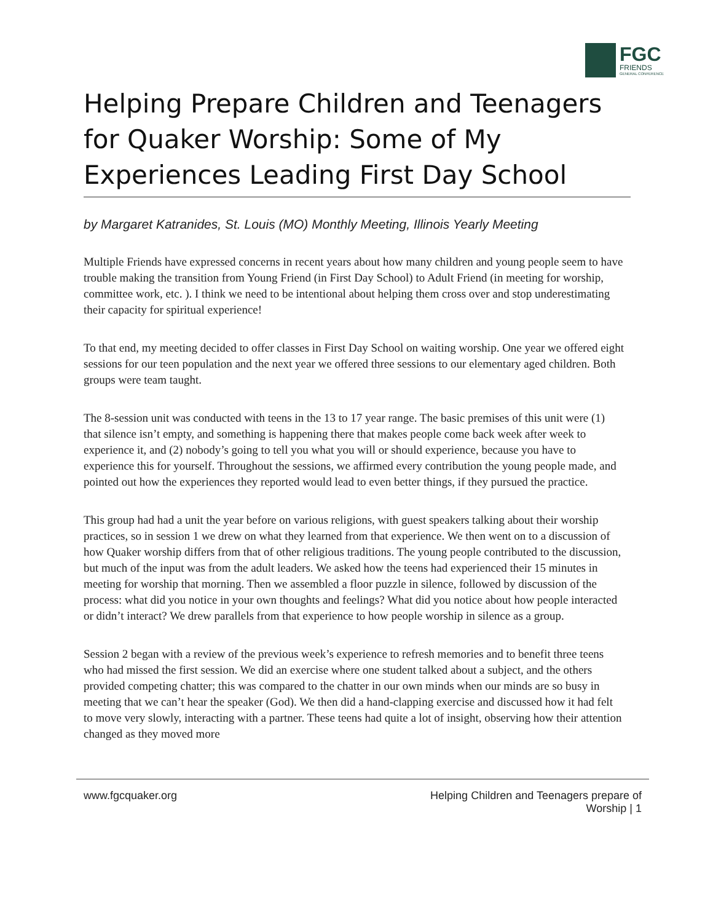FGC
FRIENDS
GENERAL CONFERENCE
Helping Prepare Children and Teenagers for Quaker Worship: Some of My Experiences Leading First Day School
by Margaret Katranides, St. Louis (MO) Monthly Meeting, Illinois Yearly Meeting
Multiple Friends have expressed concerns in recent years about how many children and young people seem to have trouble making the transition from Young Friend (in First Day School) to Adult Friend (in meeting for worship, committee work, etc. ). I think we need to be intentional about helping them cross over and stop underestimating their capacity for spiritual experience!
To that end, my meeting decided to offer classes in First Day School on waiting worship. One year we offered eight sessions for our teen population and the next year we offered three sessions to our elementary aged children. Both groups were team taught.
The 8-session unit was conducted with teens in the 13 to 17 year range. The basic premises of this unit were (1) that silence isn’t empty, and something is happening there that makes people come back week after week to experience it, and (2) nobody’s going to tell you what you will or should experience, because you have to experience this for yourself. Throughout the sessions, we affirmed every contribution the young people made, and pointed out how the experiences they reported would lead to even better things, if they pursued the practice.
This group had had a unit the year before on various religions, with guest speakers talking about their worship practices, so in session 1 we drew on what they learned from that experience. We then went on to a discussion of how Quaker worship differs from that of other religious traditions. The young people contributed to the discussion, but much of the input was from the adult leaders. We asked how the teens had experienced their 15 minutes in meeting for worship that morning. Then we assembled a floor puzzle in silence, followed by discussion of the process: what did you notice in your own thoughts and feelings? What did you notice about how people interacted or didn’t interact? We drew parallels from that experience to how people worship in silence as a group.
Session 2 began with a review of the previous week’s experience to refresh memories and to benefit three teens who had missed the first session. We did an exercise where one student talked about a subject, and the others provided competing chatter; this was compared to the chatter in our own minds when our minds are so busy in meeting that we can’t hear the speaker (God). We then did a hand-clapping exercise and discussed how it had felt to move very slowly, interacting with a partner. These teens had quite a lot of insight, observing how their attention changed as they moved more
www.fgcquaker.org Helping Children and Teenagers prepare of
Worship | 1